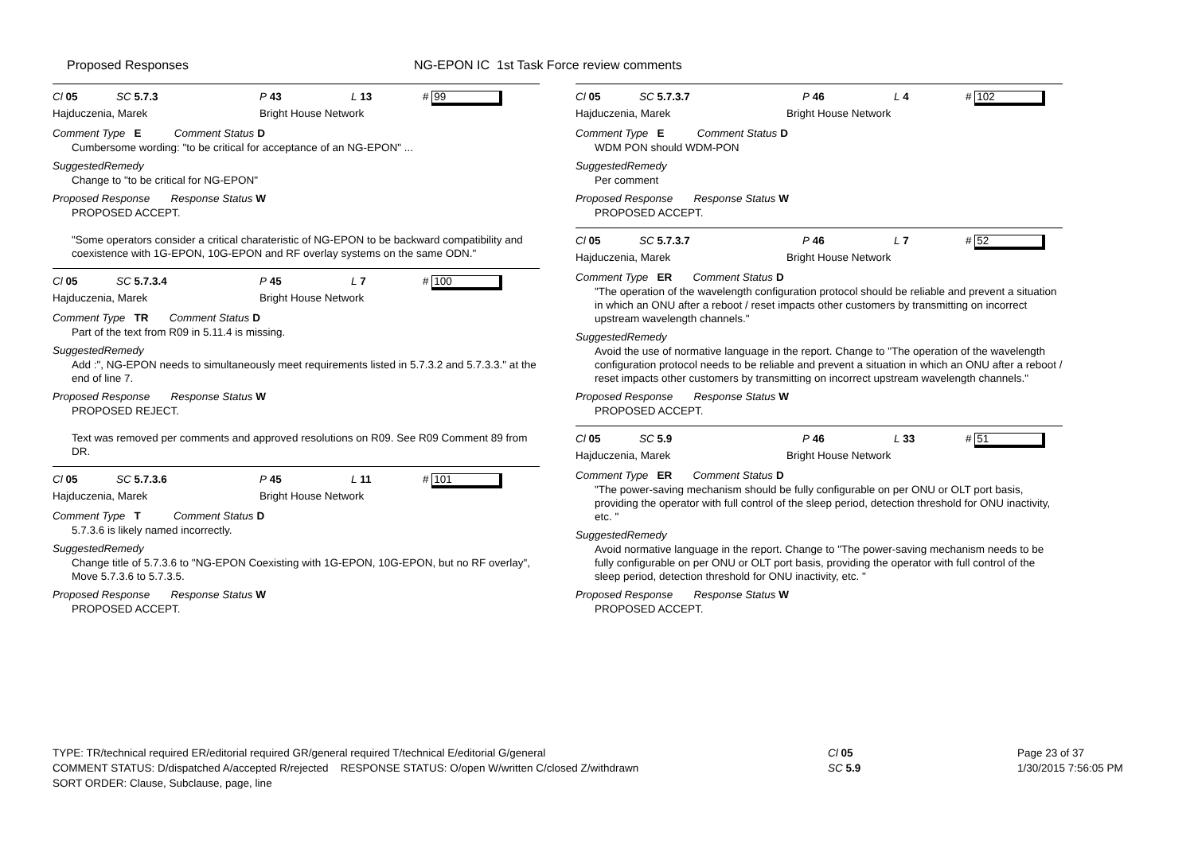Proposed Responses NG-EPON IC 1st Task Force review comments
Cl 05 SC 5.7.3 P 43 L 13 # 99
Hajduczenia, Marek Bright House Network
Comment Type E Comment Status D
Cumbersome wording: "to be critical for acceptance of an NG-EPON" ...
SuggestedRemedy
Change to "to be critical for NG-EPON"
Proposed Response Response Status W
PROPOSED ACCEPT.
"Some operators consider a critical charateristic of NG-EPON to be backward compatibility and coexistence with 1G-EPON, 10G-EPON and RF overlay systems on the same ODN."
Cl 05 SC 5.7.3.4 P 45 L 7 # 100
Hajduczenia, Marek Bright House Network
Comment Type TR Comment Status D
Part of the text from R09 in 5.11.4 is missing.
SuggestedRemedy
Add :", NG-EPON needs to simultaneously meet requirements listed in 5.7.3.2 and 5.7.3.3." at the end of line 7.
Proposed Response Response Status W
PROPOSED REJECT.
Text was removed per comments and approved resolutions on R09. See R09 Comment 89 from DR.
Cl 05 SC 5.7.3.6 P 45 L 11 # 101
Hajduczenia, Marek Bright House Network
Comment Type T Comment Status D
5.7.3.6 is likely named incorrectly.
SuggestedRemedy
Change title of 5.7.3.6 to "NG-EPON Coexisting with 1G-EPON, 10G-EPON, but no RF overlay", Move 5.7.3.6 to 5.7.3.5.
Proposed Response Response Status W
PROPOSED ACCEPT.
Cl 05 SC 5.7.3.7 P 46 L 4 # 102
Hajduczenia, Marek Bright House Network
Comment Type E Comment Status D
WDM PON should WDM-PON
SuggestedRemedy
Per comment
Proposed Response Response Status W
PROPOSED ACCEPT.
Cl 05 SC 5.7.3.7 P 46 L 7 # 52
Hajduczenia, Marek Bright House Network
Comment Type ER Comment Status D
"The operation of the wavelength configuration protocol should be reliable and prevent a situation in which an ONU after a reboot / reset impacts other customers by transmitting on incorrect upstream wavelength channels."
SuggestedRemedy
Avoid the use of normative language in the report. Change to "The operation of the wavelength configuration protocol needs to be reliable and prevent a situation in which an ONU after a reboot / reset impacts other customers by transmitting on incorrect upstream wavelength channels."
Proposed Response Response Status W
PROPOSED ACCEPT.
Cl 05 SC 5.9 P 46 L 33 # 51
Hajduczenia, Marek Bright House Network
Comment Type ER Comment Status D
"The power-saving mechanism should be fully configurable on per ONU or OLT port basis, providing the operator with full control of the sleep period, detection threshold for ONU inactivity, etc. "
SuggestedRemedy
Avoid normative language in the report. Change to "The power-saving mechanism needs to be fully configurable on per ONU or OLT port basis, providing the operator with full control of the sleep period, detection threshold for ONU inactivity, etc. "
Proposed Response Response Status W
PROPOSED ACCEPT.
TYPE: TR/technical required ER/editorial required GR/general required T/technical E/editorial G/general
COMMENT STATUS: D/dispatched A/accepted R/rejected RESPONSE STATUS: O/open W/written C/closed Z/withdrawn
SORT ORDER: Clause, Subclause, page, line
Cl 05
SC 5.9
Page 23 of 37
1/30/2015 7:56:05 PM